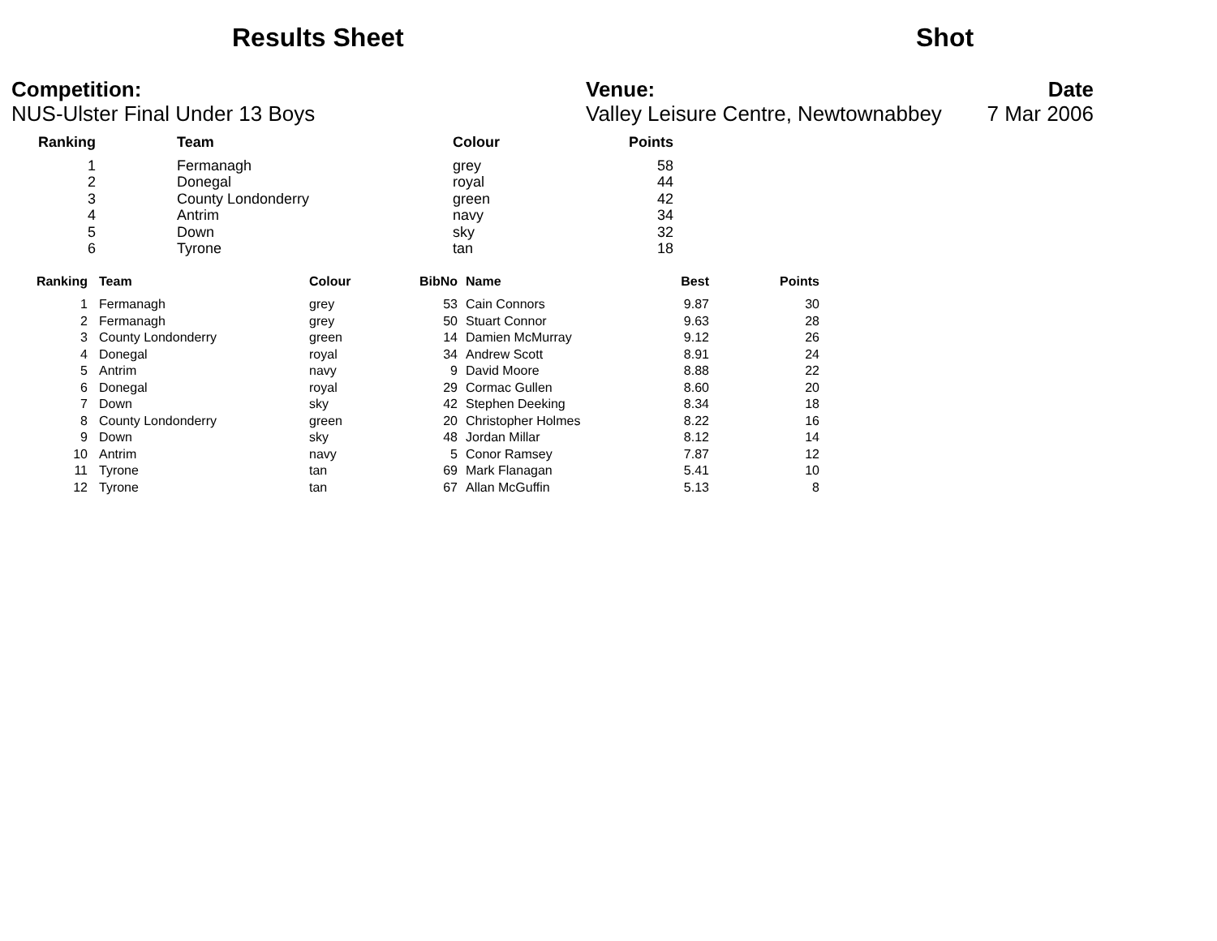Results Sheet Shot
Competition:
NUS-Ulster Final Under 13 Boys
Venue:
Valley Leisure Centre, Newtownabbey
Date
7 Mar 2006
| Ranking | Team | Colour | Points |
| --- | --- | --- | --- |
| 1 | Fermanagh | grey | 58 |
| 2 | Donegal | royal | 44 |
| 3 | County Londonderry | green | 42 |
| 4 | Antrim | navy | 34 |
| 5 | Down | sky | 32 |
| 6 | Tyrone | tan | 18 |
| Ranking | Team | Colour | BibNo | Name | Best | Points |
| --- | --- | --- | --- | --- | --- | --- |
| 1 | Fermanagh | grey | 53 | Cain Connors | 9.87 | 30 |
| 2 | Fermanagh | grey | 50 | Stuart Connor | 9.63 | 28 |
| 3 | County Londonderry | green | 14 | Damien McMurray | 9.12 | 26 |
| 4 | Donegal | royal | 34 | Andrew Scott | 8.91 | 24 |
| 5 | Antrim | navy | 9 | David Moore | 8.88 | 22 |
| 6 | Donegal | royal | 29 | Cormac Gullen | 8.60 | 20 |
| 7 | Down | sky | 42 | Stephen Deeking | 8.34 | 18 |
| 8 | County Londonderry | green | 20 | Christopher Holmes | 8.22 | 16 |
| 9 | Down | sky | 48 | Jordan Millar | 8.12 | 14 |
| 10 | Antrim | navy | 5 | Conor Ramsey | 7.87 | 12 |
| 11 | Tyrone | tan | 69 | Mark Flanagan | 5.41 | 10 |
| 12 | Tyrone | tan | 67 | Allan McGuffin | 5.13 | 8 |